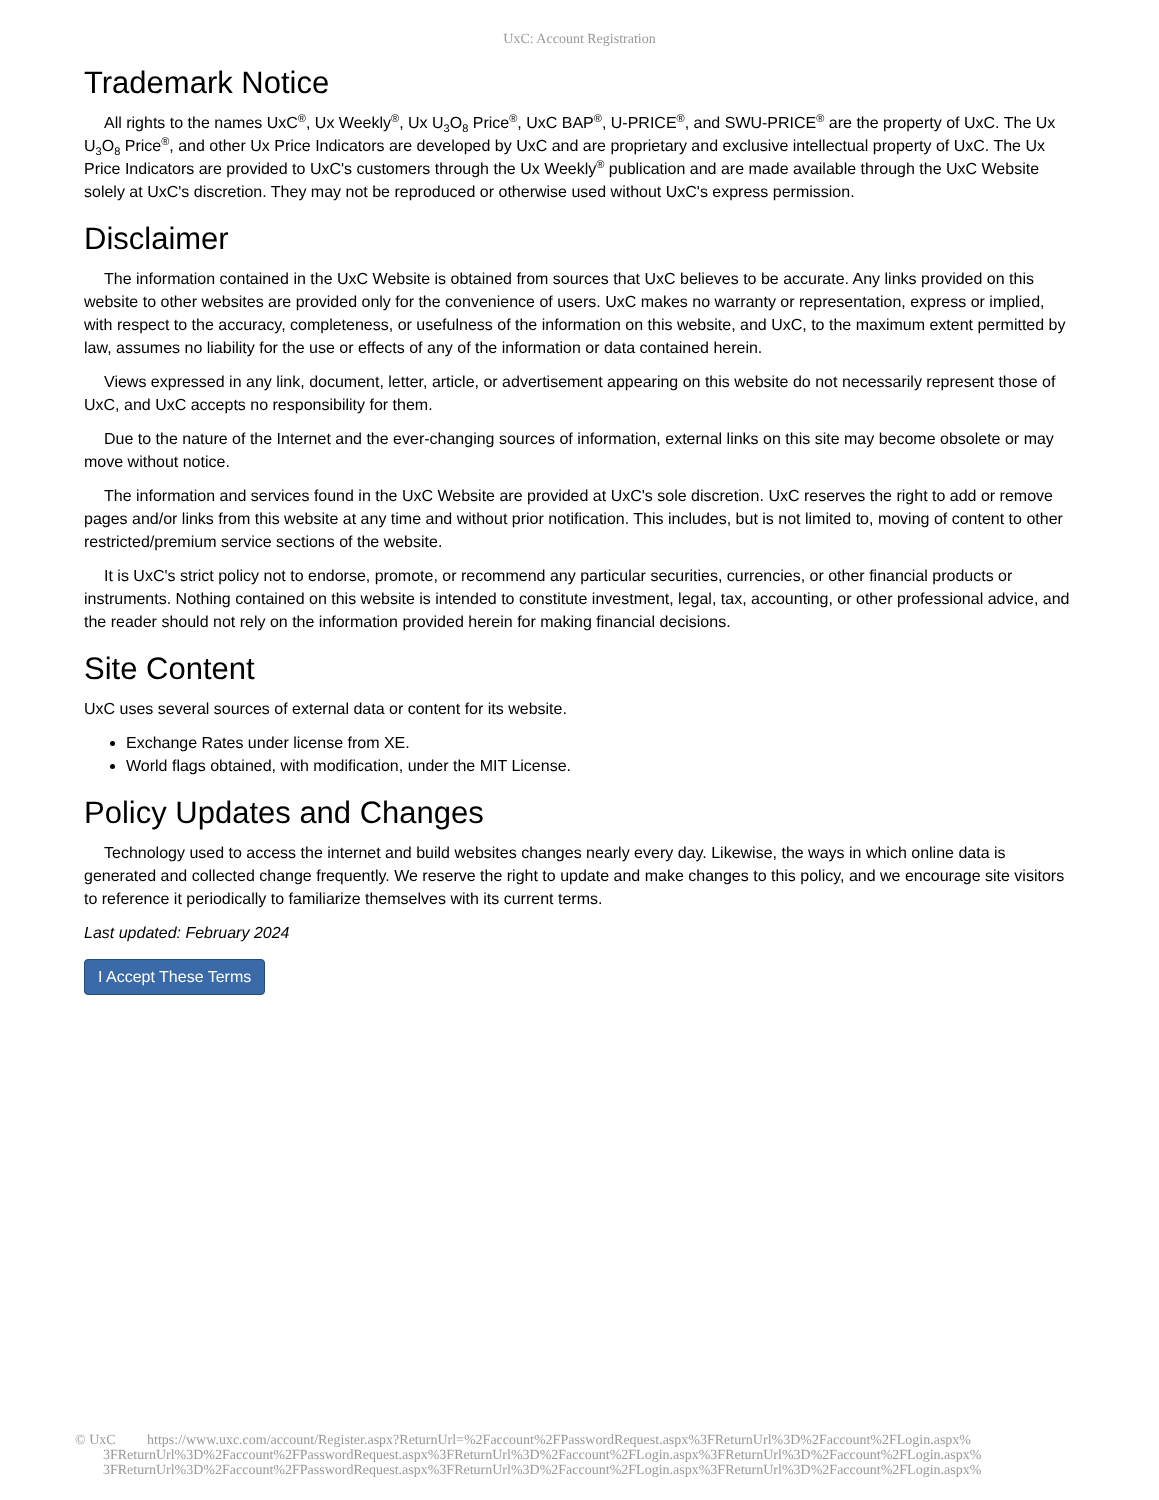UxC: Account Registration
Trademark Notice
All rights to the names UxC<sup>®</sup>, Ux Weekly<sup>®</sup>, Ux U<sub>3</sub>O<sub>8</sub> Price<sup>®</sup>, UxC BAP<sup>®</sup>, U-PRICE<sup>®</sup>, and SWU-PRICE<sup>®</sup> are the property of UxC. The Ux U<sub>3</sub>O<sub>8</sub> Price<sup>®</sup>, and other Ux Price Indicators are developed by UxC and are proprietary and exclusive intellectual property of UxC. The Ux Price Indicators are provided to UxC's customers through the Ux Weekly<sup>®</sup> publication and are made available through the UxC Website solely at UxC's discretion. They may not be reproduced or otherwise used without UxC's express permission.
Disclaimer
The information contained in the UxC Website is obtained from sources that UxC believes to be accurate. Any links provided on this website to other websites are provided only for the convenience of users. UxC makes no warranty or representation, express or implied, with respect to the accuracy, completeness, or usefulness of the information on this website, and UxC, to the maximum extent permitted by law, assumes no liability for the use or effects of any of the information or data contained herein.
Views expressed in any link, document, letter, article, or advertisement appearing on this website do not necessarily represent those of UxC, and UxC accepts no responsibility for them.
Due to the nature of the Internet and the ever-changing sources of information, external links on this site may become obsolete or may move without notice.
The information and services found in the UxC Website are provided at UxC's sole discretion. UxC reserves the right to add or remove pages and/or links from this website at any time and without prior notification. This includes, but is not limited to, moving of content to other restricted/premium service sections of the website.
It is UxC's strict policy not to endorse, promote, or recommend any particular securities, currencies, or other financial products or instruments. Nothing contained on this website is intended to constitute investment, legal, tax, accounting, or other professional advice, and the reader should not rely on the information provided herein for making financial decisions.
Site Content
UxC uses several sources of external data or content for its website.
Exchange Rates under license from XE.
World flags obtained, with modification, under the MIT License.
Policy Updates and Changes
Technology used to access the internet and build websites changes nearly every day. Likewise, the ways in which online data is generated and collected change frequently. We reserve the right to update and make changes to this policy, and we encourage site visitors to reference it periodically to familiarize themselves with its current terms.
Last updated: February 2024
I Accept These Terms
© UxC https://www.uxc.com/account/Register.aspx?ReturnUrl=%2Faccount%2FPasswordRequest.aspx%3FReturnUrl%3D%2Faccount%2FLogin.aspx%
3FReturnUrl%3D%2Faccount%2FPasswordRequest.aspx%3FReturnUrl%3D%2Faccount%2FLogin.aspx%3FReturnUrl%3D%2Faccount%2FLogin.aspx%
3FReturnUrl%3D%2Faccount%2FPasswordRequest.aspx%3FReturnUrl%3D%2Faccount%2FLogin.aspx%3FReturnUrl%3D%2Faccount%2FLogin.aspx%